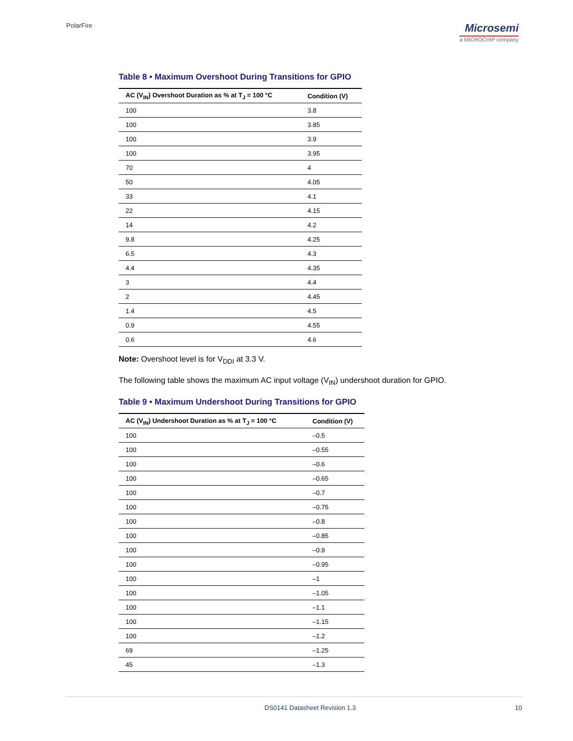PolarFire
Microsemi
a MICROCHIP company
Table 8 • Maximum Overshoot During Transitions for GPIO
| AC (V<sub>IN</sub>) Overshoot Duration as % at T<sub>J</sub> = 100 °C | Condition (V) |
| --- | --- |
| 100 | 3.8 |
| 100 | 3.85 |
| 100 | 3.9 |
| 100 | 3.95 |
| 70 | 4 |
| 50 | 4.05 |
| 33 | 4.1 |
| 22 | 4.15 |
| 14 | 4.2 |
| 9.8 | 4.25 |
| 6.5 | 4.3 |
| 4.4 | 4.35 |
| 3 | 4.4 |
| 2 | 4.45 |
| 1.4 | 4.5 |
| 0.9 | 4.55 |
| 0.6 | 4.6 |
Note: Overshoot level is for V<sub>DDI</sub> at 3.3 V.
The following table shows the maximum AC input voltage (V<sub>IN</sub>) undershoot duration for GPIO.
Table 9 • Maximum Undershoot During Transitions for GPIO
| AC (V<sub>IN</sub>) Undershoot Duration as % at T<sub>J</sub> = 100 °C | Condition (V) |
| --- | --- |
| 100 | –0.5 |
| 100 | –0.55 |
| 100 | –0.6 |
| 100 | –0.65 |
| 100 | –0.7 |
| 100 | –0.75 |
| 100 | –0.8 |
| 100 | –0.85 |
| 100 | –0.9 |
| 100 | –0.95 |
| 100 | –1 |
| 100 | –1.05 |
| 100 | –1.1 |
| 100 | –1.15 |
| 100 | –1.2 |
| 69 | –1.25 |
| 45 | –1.3 |
DS0141 Datasheet Revision 1.3 10